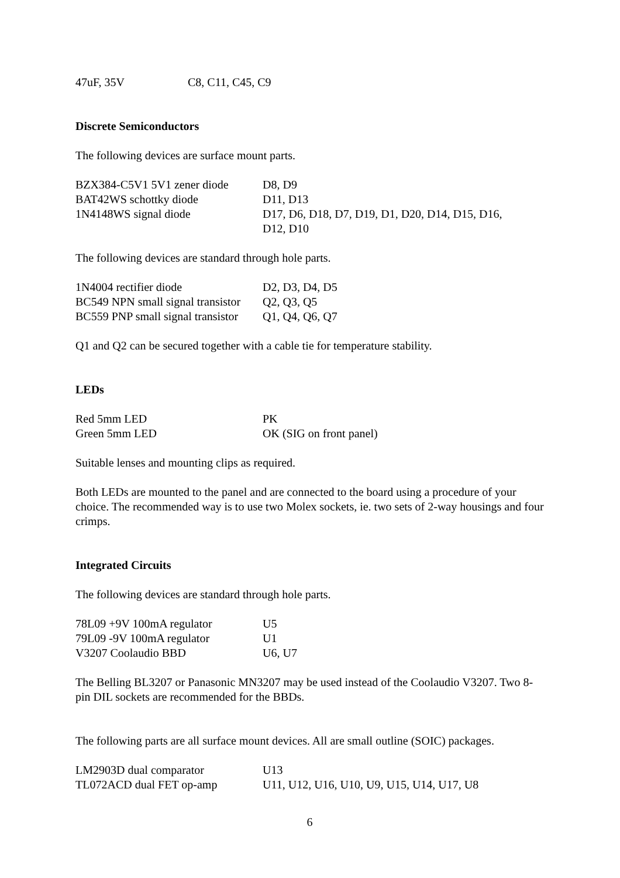| 47uF, 35V | C8, C11, C45, C9 |
Discrete Semiconductors
The following devices are surface mount parts.
| BZX384-C5V1 5V1 zener diode | D8, D9 |
| BAT42WS schottky diode | D11, D13 |
| 1N4148WS signal diode | D17, D6, D18, D7, D19, D1, D20, D14, D15, D16, D12, D10 |
The following devices are standard through hole parts.
| 1N4004 rectifier diode | D2, D3, D4, D5 |
| BC549 NPN small signal transistor | Q2, Q3, Q5 |
| BC559 PNP small signal transistor | Q1, Q4, Q6, Q7 |
Q1 and Q2 can be secured together with a cable tie for temperature stability.
LEDs
| Red 5mm LED | PK |
| Green 5mm LED | OK (SIG on front panel) |
Suitable lenses and mounting clips as required.
Both LEDs are mounted to the panel and are connected to the board using a procedure of your choice. The recommended way is to use two Molex sockets, ie. two sets of 2-way housings and four crimps.
Integrated Circuits
The following devices are standard through hole parts.
| 78L09 +9V 100mA regulator | U5 |
| 79L09 -9V 100mA regulator | U1 |
| V3207 Coolaudio BBD | U6, U7 |
The Belling BL3207 or Panasonic MN3207 may be used instead of the Coolaudio V3207. Two 8-pin DIL sockets are recommended for the BBDs.
The following parts are all surface mount devices. All are small outline (SOIC) packages.
| LM2903D dual comparator | U13 |
| TL072ACD dual FET op-amp | U11, U12, U16, U10, U9, U15, U14, U17, U8 |
6